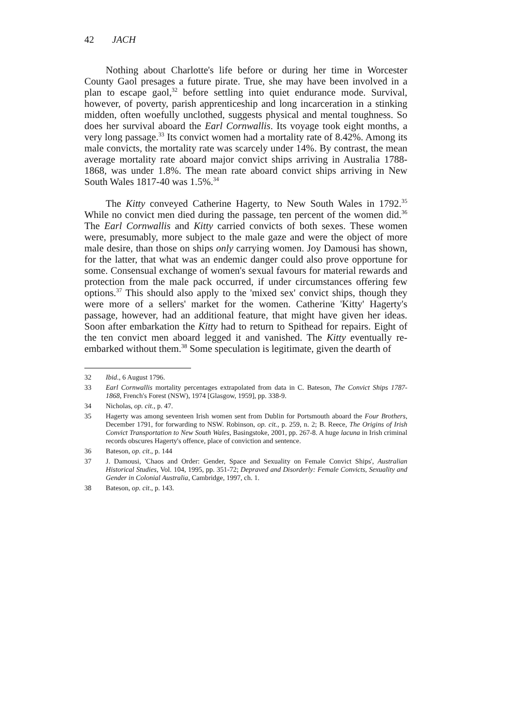42 JACH
Nothing about Charlotte's life before or during her time in Worcester County Gaol presages a future pirate. True, she may have been involved in a plan to escape gaol,<sup>32</sup> before settling into quiet endurance mode. Survival, however, of poverty, parish apprenticeship and long incarceration in a stinking midden, often woefully unclothed, suggests physical and mental toughness. So does her survival aboard the Earl Cornwallis. Its voyage took eight months, a very long passage.<sup>33</sup> Its convict women had a mortality rate of 8.42%. Among its male convicts, the mortality rate was scarcely under 14%. By contrast, the mean average mortality rate aboard major convict ships arriving in Australia 1788-1868, was under 1.8%. The mean rate aboard convict ships arriving in New South Wales 1817-40 was 1.5%.<sup>34</sup>
The Kitty conveyed Catherine Hagerty, to New South Wales in 1792.<sup>35</sup> While no convict men died during the passage, ten percent of the women did.<sup>36</sup> The Earl Cornwallis and Kitty carried convicts of both sexes. These women were, presumably, more subject to the male gaze and were the object of more male desire, than those on ships only carrying women. Joy Damousi has shown, for the latter, that what was an endemic danger could also prove opportune for some. Consensual exchange of women's sexual favours for material rewards and protection from the male pack occurred, if under circumstances offering few options.<sup>37</sup> This should also apply to the 'mixed sex' convict ships, though they were more of a sellers' market for the women. Catherine 'Kitty' Hagerty's passage, however, had an additional feature, that might have given her ideas. Soon after embarkation the Kitty had to return to Spithead for repairs. Eight of the ten convict men aboard legged it and vanished. The Kitty eventually re-embarked without them.<sup>38</sup> Some speculation is legitimate, given the dearth of
32 Ibid., 6 August 1796.
33 Earl Cornwallis mortality percentages extrapolated from data in C. Bateson, The Convict Ships 1787-1868, French's Forest (NSW), 1974 [Glasgow, 1959], pp. 338-9.
34 Nicholas, op. cit., p. 47.
35 Hagerty was among seventeen Irish women sent from Dublin for Portsmouth aboard the Four Brothers, December 1791, for forwarding to NSW. Robinson, op. cit., p. 259, n. 2; B. Reece, The Origins of Irish Convict Transportation to New South Wales, Basingstoke, 2001, pp. 267-8. A huge lacuna in Irish criminal records obscures Hagerty's offence, place of conviction and sentence.
36 Bateson, op. cit., p. 144
37 J. Damousi, 'Chaos and Order: Gender, Space and Sexuality on Female Convict Ships', Australian Historical Studies, Vol. 104, 1995, pp. 351-72; Depraved and Disorderly: Female Convicts, Sexuality and Gender in Colonial Australia, Cambridge, 1997, ch. 1.
38 Bateson, op. cit., p. 143.